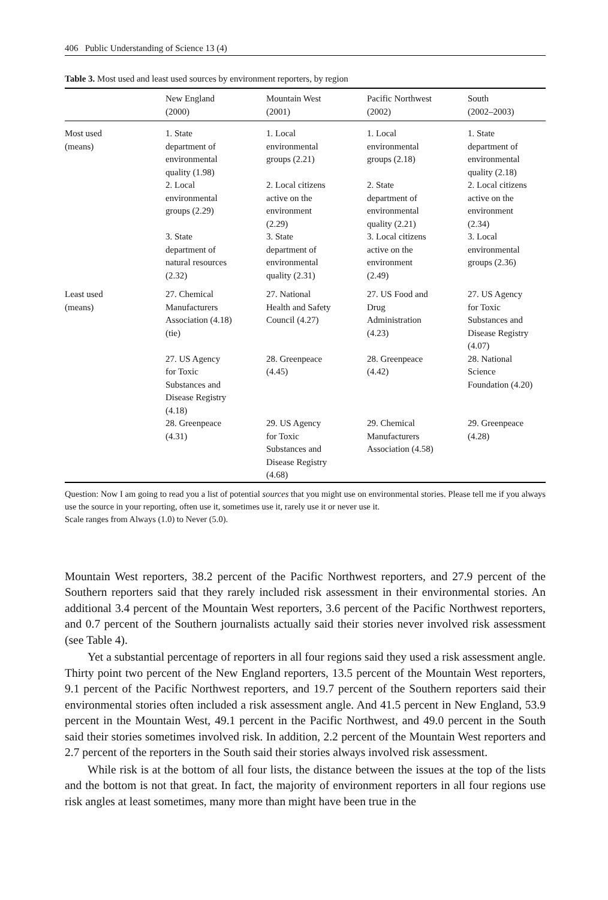406 Public Understanding of Science 13 (4)
Table 3. Most used and least used sources by environment reporters, by region
| | New England (2000) | Mountain West (2001) | Pacific Northwest (2002) | South (2002–2003) |
| --- | --- | --- | --- | --- |
| Most used (means) | 1. State department of environmental quality (1.98) | 1. Local environmental groups (2.21) | 1. Local environmental groups (2.18) | 1. State department of environmental quality (2.18) |
| | 2. Local environmental groups (2.29) | 2. Local citizens active on the environment (2.29) | 2. State department of environmental quality (2.21) | 2. Local citizens active on the environment (2.34) |
| | 3. State department of natural resources (2.32) | 3. State department of environmental quality (2.31) | 3. Local citizens active on the environment (2.49) | 3. Local environmental groups (2.36) |
| Least used (means) | 27. Chemical Manufacturers Association (4.18) (tie) | 27. National Health and Safety Council (4.27) | 27. US Food and Drug Administration (4.23) | 27. US Agency for Toxic Substances and Disease Registry (4.07) |
| | 27. US Agency for Toxic Substances and Disease Registry (4.18) | 28. Greenpeace (4.45) | 28. Greenpeace (4.42) | 28. National Science Foundation (4.20) |
| | 28. Greenpeace (4.31) | 29. US Agency for Toxic Substances and Disease Registry (4.68) | 29. Chemical Manufacturers Association (4.58) | 29. Greenpeace (4.28) |
Question: Now I am going to read you a list of potential sources that you might use on environmental stories. Please tell me if you always use the source in your reporting, often use it, sometimes use it, rarely use it or never use it.
Scale ranges from Always (1.0) to Never (5.0).
Mountain West reporters, 38.2 percent of the Pacific Northwest reporters, and 27.9 percent of the Southern reporters said that they rarely included risk assessment in their environmental stories. An additional 3.4 percent of the Mountain West reporters, 3.6 percent of the Pacific Northwest reporters, and 0.7 percent of the Southern journalists actually said their stories never involved risk assessment (see Table 4).
Yet a substantial percentage of reporters in all four regions said they used a risk assessment angle. Thirty point two percent of the New England reporters, 13.5 percent of the Mountain West reporters, 9.1 percent of the Pacific Northwest reporters, and 19.7 percent of the Southern reporters said their environmental stories often included a risk assessment angle. And 41.5 percent in New England, 53.9 percent in the Mountain West, 49.1 percent in the Pacific Northwest, and 49.0 percent in the South said their stories sometimes involved risk. In addition, 2.2 percent of the Mountain West reporters and 2.7 percent of the reporters in the South said their stories always involved risk assessment.
While risk is at the bottom of all four lists, the distance between the issues at the top of the lists and the bottom is not that great. In fact, the majority of environment reporters in all four regions use risk angles at least sometimes, many more than might have been true in the